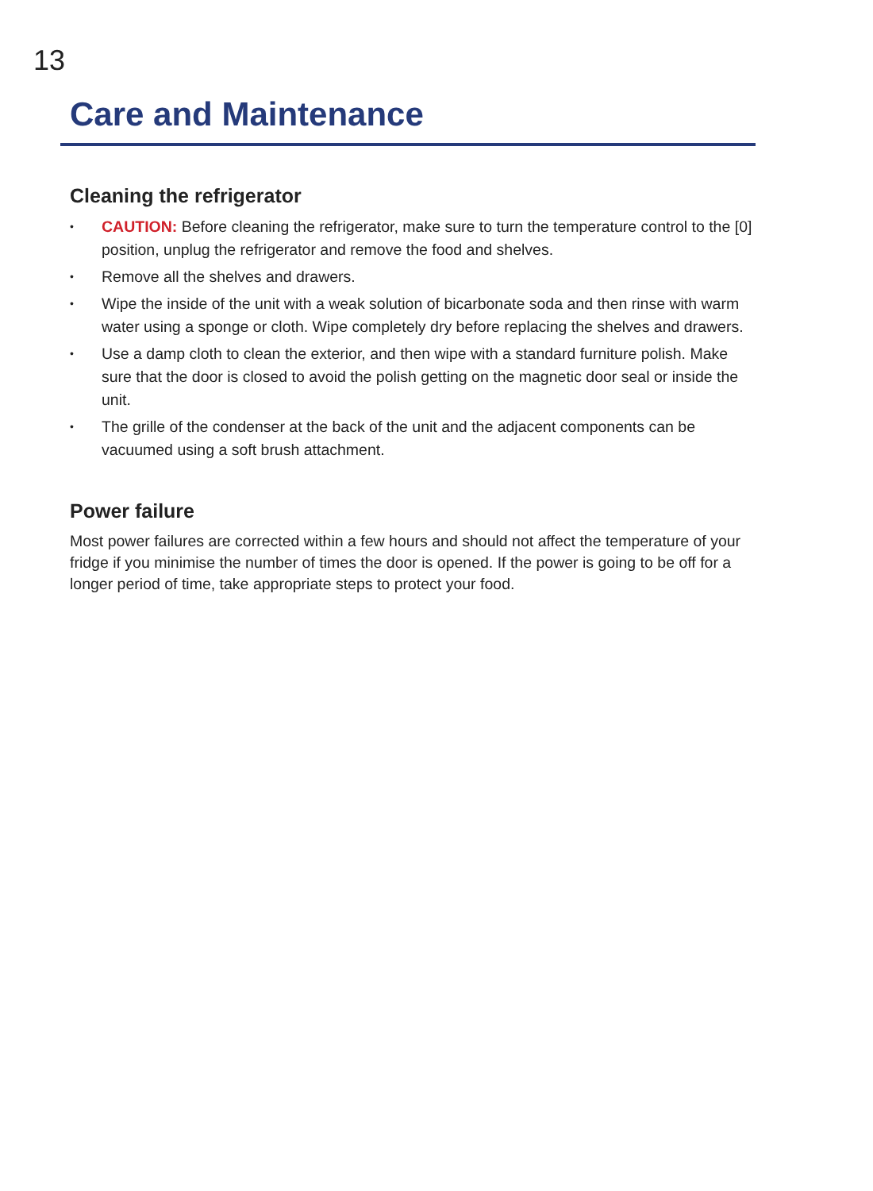13
Care and Maintenance
Cleaning the refrigerator
• CAUTION: Before cleaning the refrigerator, make sure to turn the temperature control to the [0] position, unplug the refrigerator and remove the food and shelves.
• Remove all the shelves and drawers.
• Wipe the inside of the unit with a weak solution of bicarbonate soda and then rinse with warm water using a sponge or cloth. Wipe completely dry before replacing the shelves and drawers.
• Use a damp cloth to clean the exterior, and then wipe with a standard furniture polish. Make sure that the door is closed to avoid the polish getting on the magnetic door seal or inside the unit.
• The grille of the condenser at the back of the unit and the adjacent components can be vacuumed using a soft brush attachment.
Power failure
Most power failures are corrected within a few hours and should not affect the temperature of your fridge if you minimise the number of times the door is opened. If the power is going to be off for a longer period of time, take appropriate steps to protect your food.